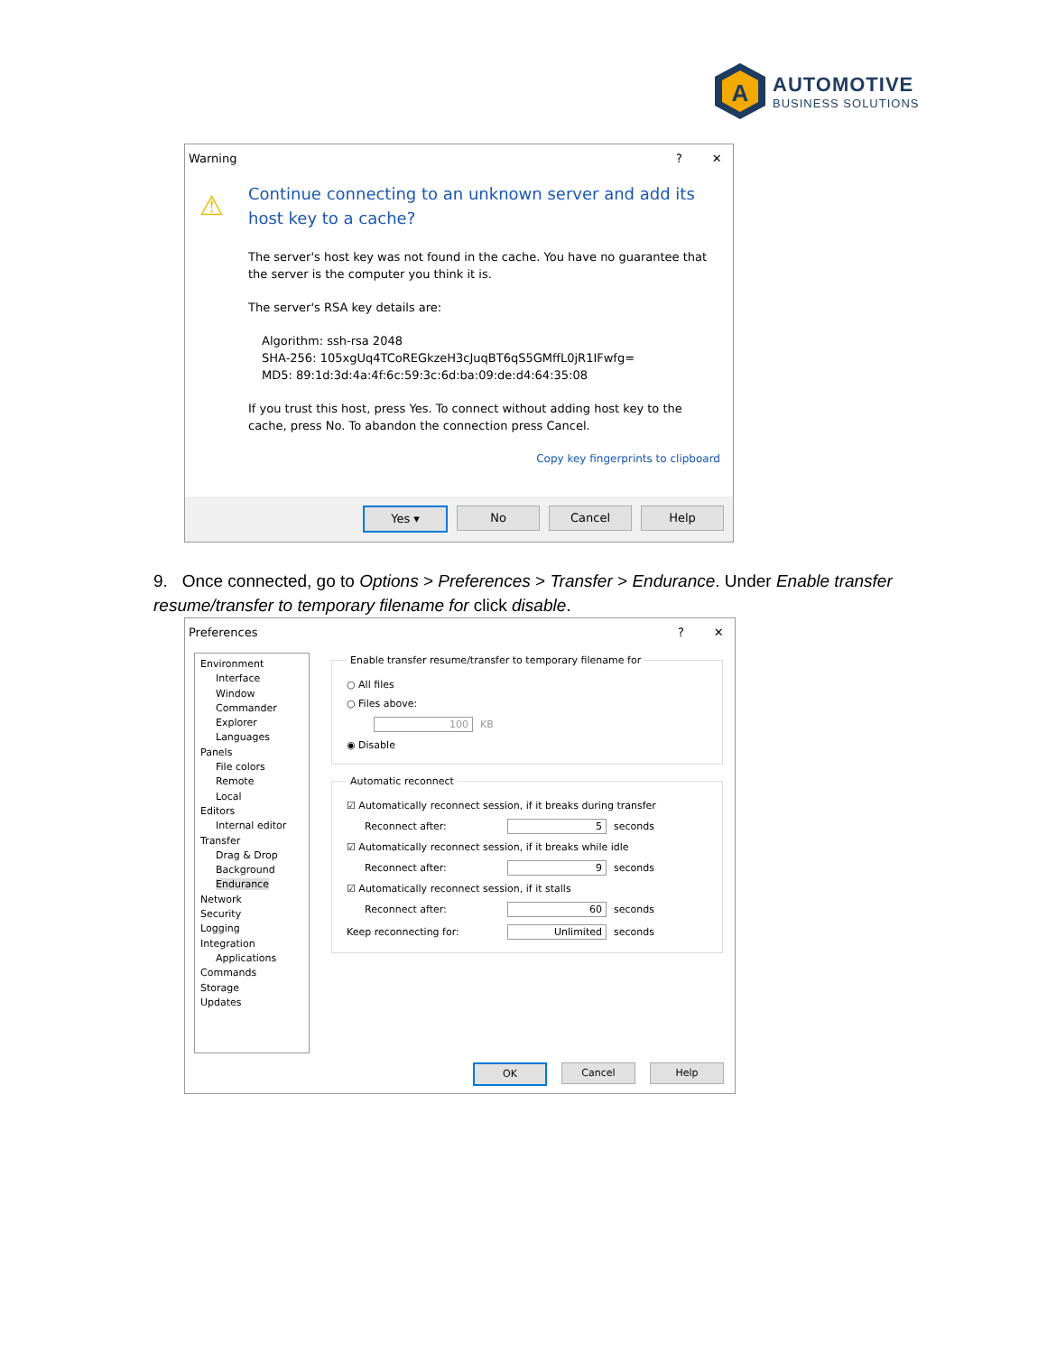A
AUTOMOTIVE
BUSINESS SOLUTIONS
Warning? ✕
⚠
Continue connecting to an unknown server and add its host key to a cache?
The server's host key was not found in the cache. You have no guarantee that the server is the computer you think it is.
The server's RSA key details are:
Algorithm: ssh-rsa 2048
SHA-256: 105xgUq4TCoREGkzeH3cJuqBT6qS5GMffL0jR1IFwfg=
MD5: 89:1d:3d:4a:4f:6c:59:3c:6d:ba:09:de:d4:64:35:08
If you trust this host, press Yes. To connect without adding host key to the cache, press No. To abandon the connection press Cancel.
Copy key fingerprints to clipboard
Yes ▾ No Cancel Help
9. Once connected, go to Options > Preferences > Transfer > Endurance. Under Enable transfer resume/transfer to temporary filename for click disable.
Preferences? ✕
Environment
Interface
Window
Commander
Explorer
Languages
Panels
File colors
Remote
Local
Editors
Internal editor
Transfer
Drag & Drop
Background
Endurance
Network
Security
Logging
Integration
Applications
Commands
Storage
Updates
Enable transfer resume/transfer to temporary filename for
○ All files
○ Files above:
100 KB
◉ Disable
Automatic reconnect
☑ Automatically reconnect session, if it breaks during transfer
Reconnect after: 5 seconds
☑ Automatically reconnect session, if it breaks while idle
Reconnect after: 9 seconds
☑ Automatically reconnect session, if it stalls
Reconnect after: 60 seconds
Keep reconnecting for: Unlimited seconds
OK Cancel Help